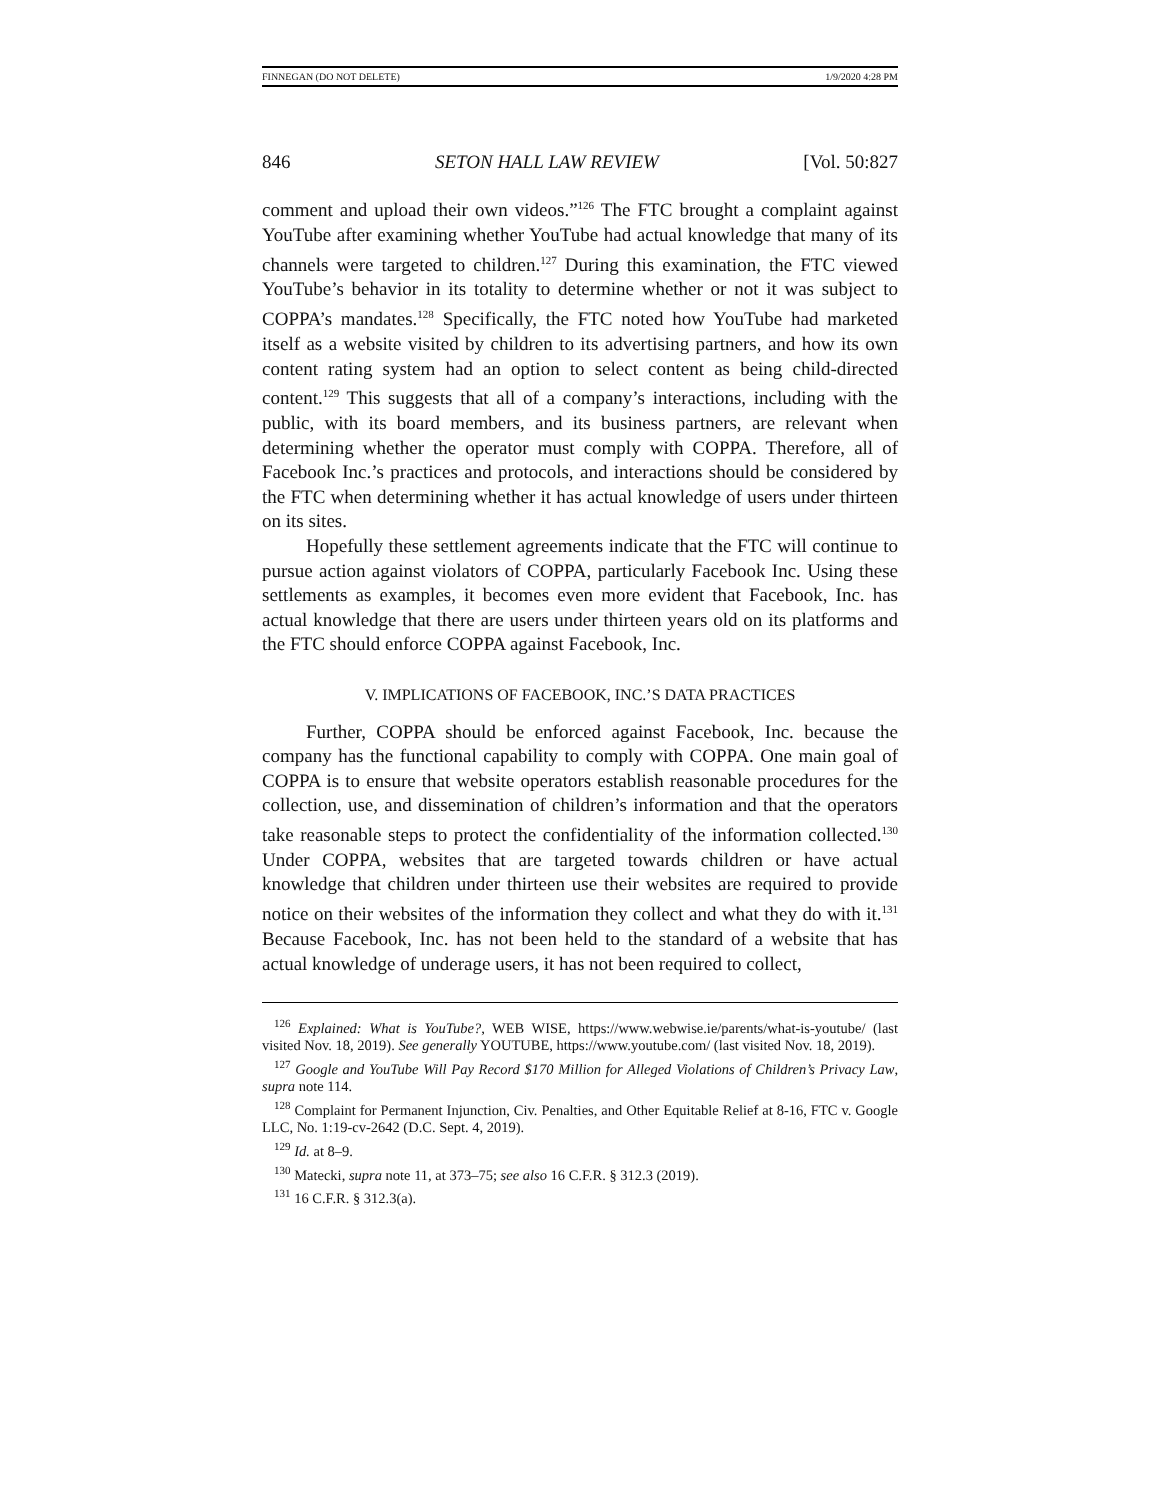FINNEGAN (DO NOT DELETE) 1/9/2020 4:28 PM
846 SETON HALL LAW REVIEW [Vol. 50:827
comment and upload their own videos.”<sup>126</sup> The FTC brought a complaint against YouTube after examining whether YouTube had actual knowledge that many of its channels were targeted to children.<sup>127</sup> During this examination, the FTC viewed YouTube’s behavior in its totality to determine whether or not it was subject to COPPA’s mandates.<sup>128</sup> Specifically, the FTC noted how YouTube had marketed itself as a website visited by children to its advertising partners, and how its own content rating system had an option to select content as being child-directed content.<sup>129</sup> This suggests that all of a company’s interactions, including with the public, with its board members, and its business partners, are relevant when determining whether the operator must comply with COPPA. Therefore, all of Facebook Inc.’s practices and protocols, and interactions should be considered by the FTC when determining whether it has actual knowledge of users under thirteen on its sites.
Hopefully these settlement agreements indicate that the FTC will continue to pursue action against violators of COPPA, particularly Facebook Inc. Using these settlements as examples, it becomes even more evident that Facebook, Inc. has actual knowledge that there are users under thirteen years old on its platforms and the FTC should enforce COPPA against Facebook, Inc.
V. IMPLICATIONS OF FACEBOOK, INC.’S DATA PRACTICES
Further, COPPA should be enforced against Facebook, Inc. because the company has the functional capability to comply with COPPA. One main goal of COPPA is to ensure that website operators establish reasonable procedures for the collection, use, and dissemination of children’s information and that the operators take reasonable steps to protect the confidentiality of the information collected.<sup>130</sup> Under COPPA, websites that are targeted towards children or have actual knowledge that children under thirteen use their websites are required to provide notice on their websites of the information they collect and what they do with it.<sup>131</sup> Because Facebook, Inc. has not been held to the standard of a website that has actual knowledge of underage users, it has not been required to collect,
<sup>126</sup> Explained: What is YouTube?, WEB WISE, https://www.webwise.ie/parents/what-is-youtube/ (last visited Nov. 18, 2019). See generally YOUTUBE, https://www.youtube.com/ (last visited Nov. 18, 2019).
<sup>127</sup> Google and YouTube Will Pay Record $170 Million for Alleged Violations of Children’s Privacy Law, supra note 114.
<sup>128</sup> Complaint for Permanent Injunction, Civ. Penalties, and Other Equitable Relief at 8-16, FTC v. Google LLC, No. 1:19-cv-2642 (D.C. Sept. 4, 2019).
<sup>129</sup> Id. at 8–9.
<sup>130</sup> Matecki, supra note 11, at 373–75; see also 16 C.F.R. § 312.3 (2019).
<sup>131</sup> 16 C.F.R. § 312.3(a).